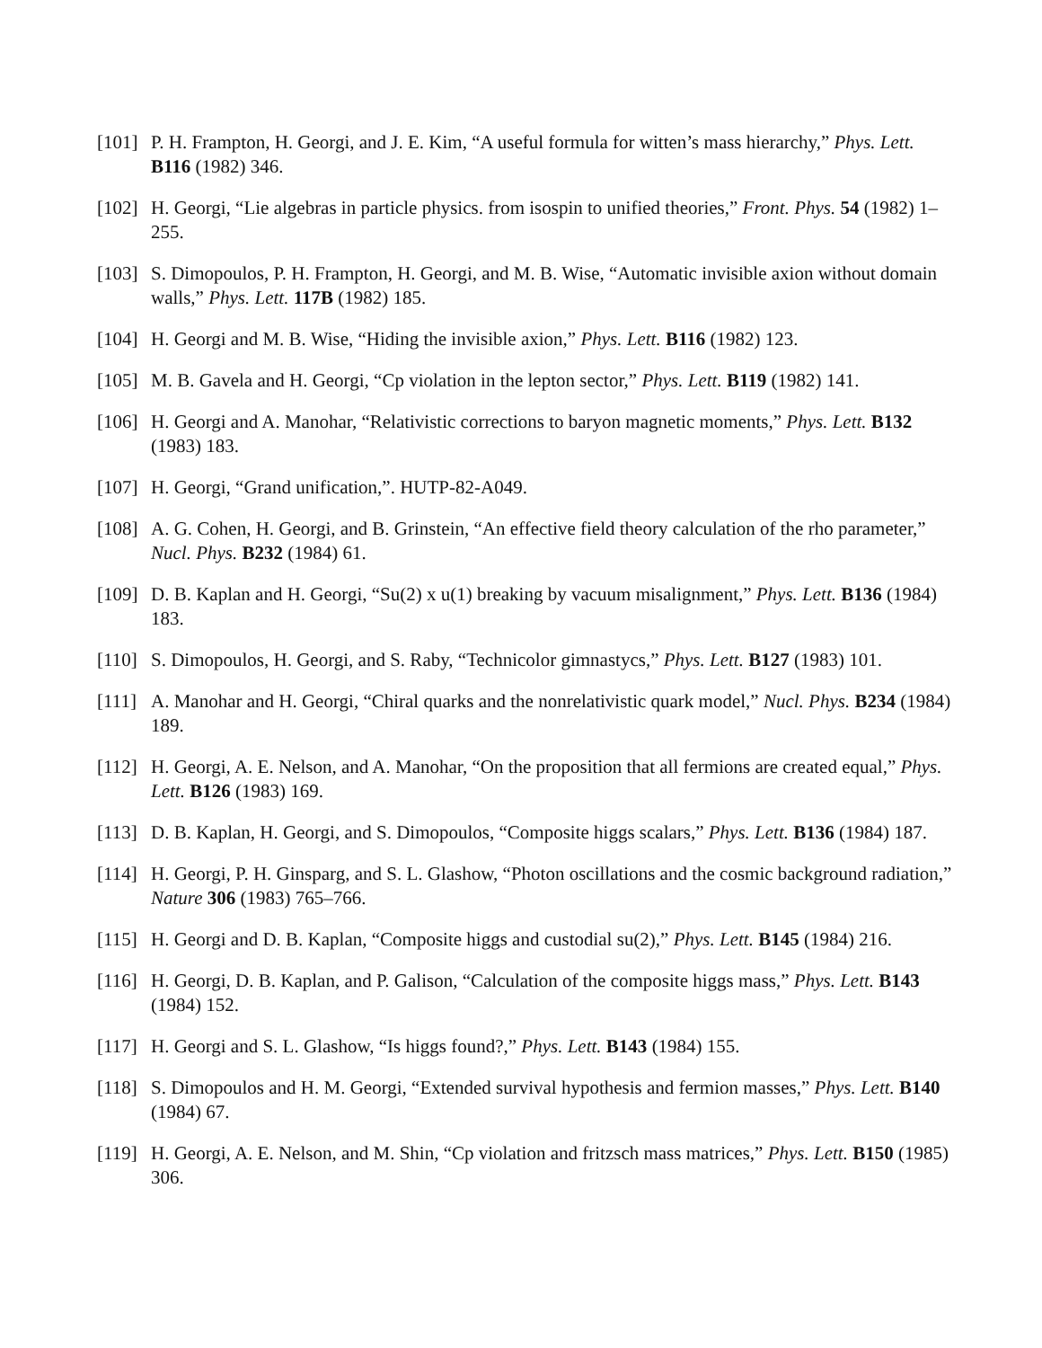[101] P. H. Frampton, H. Georgi, and J. E. Kim, “A useful formula for witten’s mass hierarchy,” Phys. Lett. B116 (1982) 346.
[102] H. Georgi, “Lie algebras in particle physics. from isospin to unified theories,” Front. Phys. 54 (1982) 1–255.
[103] S. Dimopoulos, P. H. Frampton, H. Georgi, and M. B. Wise, “Automatic invisible axion without domain walls,” Phys. Lett. 117B (1982) 185.
[104] H. Georgi and M. B. Wise, “Hiding the invisible axion,” Phys. Lett. B116 (1982) 123.
[105] M. B. Gavela and H. Georgi, “Cp violation in the lepton sector,” Phys. Lett. B119 (1982) 141.
[106] H. Georgi and A. Manohar, “Relativistic corrections to baryon magnetic moments,” Phys. Lett. B132 (1983) 183.
[107] H. Georgi, “Grand unification,”. HUTP-82-A049.
[108] A. G. Cohen, H. Georgi, and B. Grinstein, “An effective field theory calculation of the rho parameter,” Nucl. Phys. B232 (1984) 61.
[109] D. B. Kaplan and H. Georgi, “Su(2) x u(1) breaking by vacuum misalignment,” Phys. Lett. B136 (1984) 183.
[110] S. Dimopoulos, H. Georgi, and S. Raby, “Technicolor gimnastycs,” Phys. Lett. B127 (1983) 101.
[111] A. Manohar and H. Georgi, “Chiral quarks and the nonrelativistic quark model,” Nucl. Phys. B234 (1984) 189.
[112] H. Georgi, A. E. Nelson, and A. Manohar, “On the proposition that all fermions are created equal,” Phys. Lett. B126 (1983) 169.
[113] D. B. Kaplan, H. Georgi, and S. Dimopoulos, “Composite higgs scalars,” Phys. Lett. B136 (1984) 187.
[114] H. Georgi, P. H. Ginsparg, and S. L. Glashow, “Photon oscillations and the cosmic background radiation,” Nature 306 (1983) 765–766.
[115] H. Georgi and D. B. Kaplan, “Composite higgs and custodial su(2),” Phys. Lett. B145 (1984) 216.
[116] H. Georgi, D. B. Kaplan, and P. Galison, “Calculation of the composite higgs mass,” Phys. Lett. B143 (1984) 152.
[117] H. Georgi and S. L. Glashow, “Is higgs found?,” Phys. Lett. B143 (1984) 155.
[118] S. Dimopoulos and H. M. Georgi, “Extended survival hypothesis and fermion masses,” Phys. Lett. B140 (1984) 67.
[119] H. Georgi, A. E. Nelson, and M. Shin, “Cp violation and fritzsch mass matrices,” Phys. Lett. B150 (1985) 306.